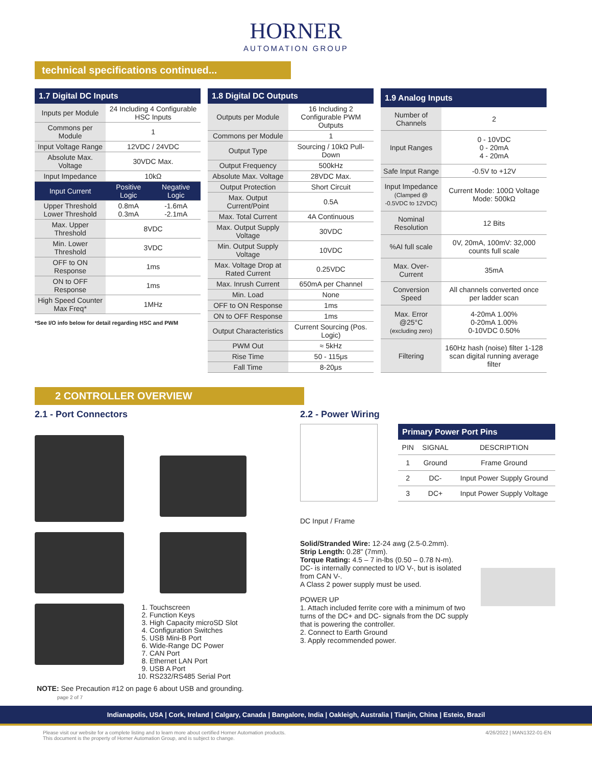HORNER
AUTOMATION GROUP
technical specifications continued...
| 1.7 Digital DC Inputs | | |
| --- | --- | --- |
| Inputs per Module | 24 Including 4 Configurable HSC Inputs | |
| Commons per Module | 1 | |
| Input Voltage Range | 12VDC / 24VDC | |
| Absolute Max. Voltage | 30VDC Max. | |
| Input Impedance | 10kΩ | |
| Input Current | Positive Logic | Negative Logic |
| Upper Threshold Lower Threshold | 0.8mA 0.3mA | -1.6mA -2.1mA |
| Max. Upper Threshold | 8VDC | |
| Min. Lower Threshold | 3VDC | |
| OFF to ON Response | 1ms | |
| ON to OFF Response | 1ms | |
| High Speed Counter Max Freq* | 1MHz | |
*See I/O info below for detail regarding HSC and PWM
| 1.8 Digital DC Outputs | |
| --- | --- |
| Outputs per Module | 16 Including 2 Configurable PWM Outputs |
| Commons per Module | 1 |
| Output Type | Sourcing / 10kΩ Pull-Down |
| Output Frequency | 500kHz |
| Absolute Max. Voltage | 28VDC Max. |
| Output Protection | Short Circuit |
| Max. Output Current/Point | 0.5A |
| Max. Total Current | 4A Continuous |
| Max. Output Supply Voltage | 30VDC |
| Min. Output Supply Voltage | 10VDC |
| Max. Voltage Drop at Rated Current | 0.25VDC |
| Max. Inrush Current | 650mA per Channel |
| Min. Load | None |
| OFF to ON Response | 1ms |
| ON to OFF Response | 1ms |
| Output Characteristics | Current Sourcing (Pos. Logic) |
| PWM Out | ≈ 5kHz |
| Rise Time | 50 - 115μs |
| Fall Time | 8-20μs |
| 1.9 Analog Inputs | |
| --- | --- |
| Number of Channels | 2 |
| Input Ranges | 0 - 10VDC 0 - 20mA 4 - 20mA |
| Safe Input Range | -0.5V to +12V |
| Input Impedance (Clamped @ -0.5VDC to 12VDC) | Current Mode: 100Ω Voltage Mode: 500kΩ |
| Nominal Resolution | 12 Bits |
| %AI full scale | 0V, 20mA, 100mV: 32,000 counts full scale |
| Max. Over-Current | 35mA |
| Conversion Speed | All channels converted once per ladder scan |
| Max. Error @25°C (excluding zero) | 4-20mA 1.00% 0-20mA 1.00% 0-10VDC 0.50% |
| Filtering | 160Hz hash (noise) filter 1-128 scan digital running average filter |
2 CONTROLLER OVERVIEW
2.1 - Port Connectors
1. Touchscreen
2. Function Keys
3. High Capacity microSD Slot
4. Configuration Switches
5. USB Mini-B Port
6. Wide-Range DC Power
7. CAN Port
8. Ethernet LAN Port
9. USB A Port
10. RS232/RS485 Serial Port
NOTE: See Precaution #12 on page 6 about USB and grounding. page 2 of 7
2.2 - Power Wiring
| Primary Power Port Pins | | |
| --- | --- | --- |
| PIN | SIGNAL | DESCRIPTION |
| 1 | Ground | Frame Ground |
| 2 | DC- | Input Power Supply Ground |
| 3 | DC+ | Input Power Supply Voltage |
DC Input / Frame
Solid/Stranded Wire: 12-24 awg (2.5-0.2mm).
Strip Length: 0.28" (7mm).
Torque Rating: 4.5 – 7 in-lbs (0.50 – 0.78 N-m).
DC- is internally connected to I/O V-, but is isolated from CAN V-.
A Class 2 power supply must be used.
POWER UP
1. Attach included ferrite core with a minimum of two turns of the DC+ and DC- signals from the DC supply that is powering the controller.
2. Connect to Earth Ground
3. Apply recommended power.
Indianapolis, USA | Cork, Ireland | Calgary, Canada | Bangalore, India | Oakleigh, Australia | Tianjin, China | Esteio, Brazil
Please visit our website for a complete listing and to learn more about certified Horner Automation products.
This document is the property of Horner Automation Group, and is subject to change. 4/26/2022 | MAN1322-01-EN